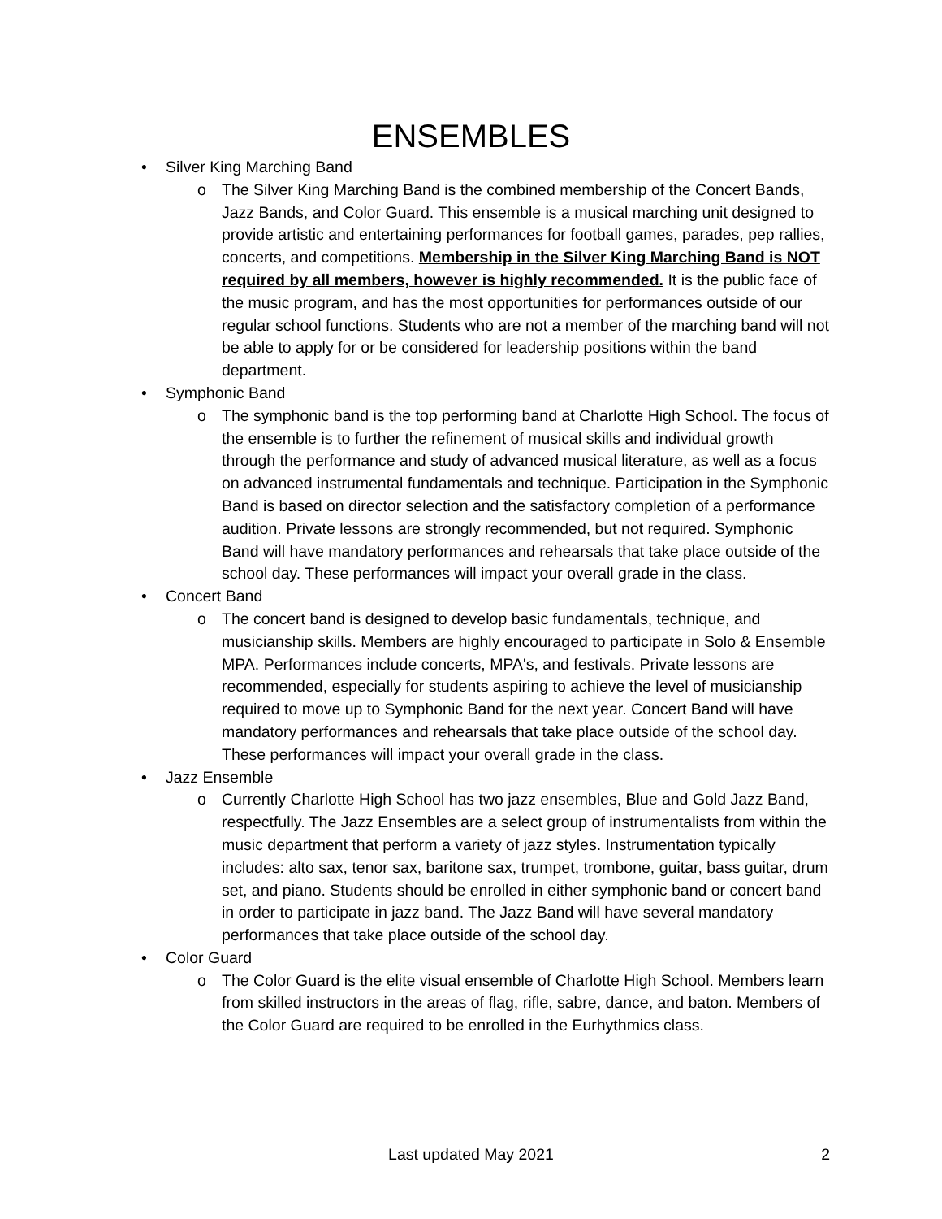ENSEMBLES
• Silver King Marching Band
o The Silver King Marching Band is the combined membership of the Concert Bands, Jazz Bands, and Color Guard. This ensemble is a musical marching unit designed to provide artistic and entertaining performances for football games, parades, pep rallies, concerts, and competitions. Membership in the Silver King Marching Band is NOT required by all members, however is highly recommended. It is the public face of the music program, and has the most opportunities for performances outside of our regular school functions. Students who are not a member of the marching band will not be able to apply for or be considered for leadership positions within the band department.
• Symphonic Band
o The symphonic band is the top performing band at Charlotte High School. The focus of the ensemble is to further the refinement of musical skills and individual growth through the performance and study of advanced musical literature, as well as a focus on advanced instrumental fundamentals and technique. Participation in the Symphonic Band is based on director selection and the satisfactory completion of a performance audition. Private lessons are strongly recommended, but not required. Symphonic Band will have mandatory performances and rehearsals that take place outside of the school day. These performances will impact your overall grade in the class.
• Concert Band
o The concert band is designed to develop basic fundamentals, technique, and musicianship skills. Members are highly encouraged to participate in Solo & Ensemble MPA. Performances include concerts, MPA's, and festivals. Private lessons are recommended, especially for students aspiring to achieve the level of musicianship required to move up to Symphonic Band for the next year. Concert Band will have mandatory performances and rehearsals that take place outside of the school day. These performances will impact your overall grade in the class.
• Jazz Ensemble
o Currently Charlotte High School has two jazz ensembles, Blue and Gold Jazz Band, respectfully. The Jazz Ensembles are a select group of instrumentalists from within the music department that perform a variety of jazz styles. Instrumentation typically includes: alto sax, tenor sax, baritone sax, trumpet, trombone, guitar, bass guitar, drum set, and piano. Students should be enrolled in either symphonic band or concert band in order to participate in jazz band. The Jazz Band will have several mandatory performances that take place outside of the school day.
• Color Guard
o The Color Guard is the elite visual ensemble of Charlotte High School. Members learn from skilled instructors in the areas of flag, rifle, sabre, dance, and baton. Members of the Color Guard are required to be enrolled in the Eurhythmics class.
Last updated May 2021
2